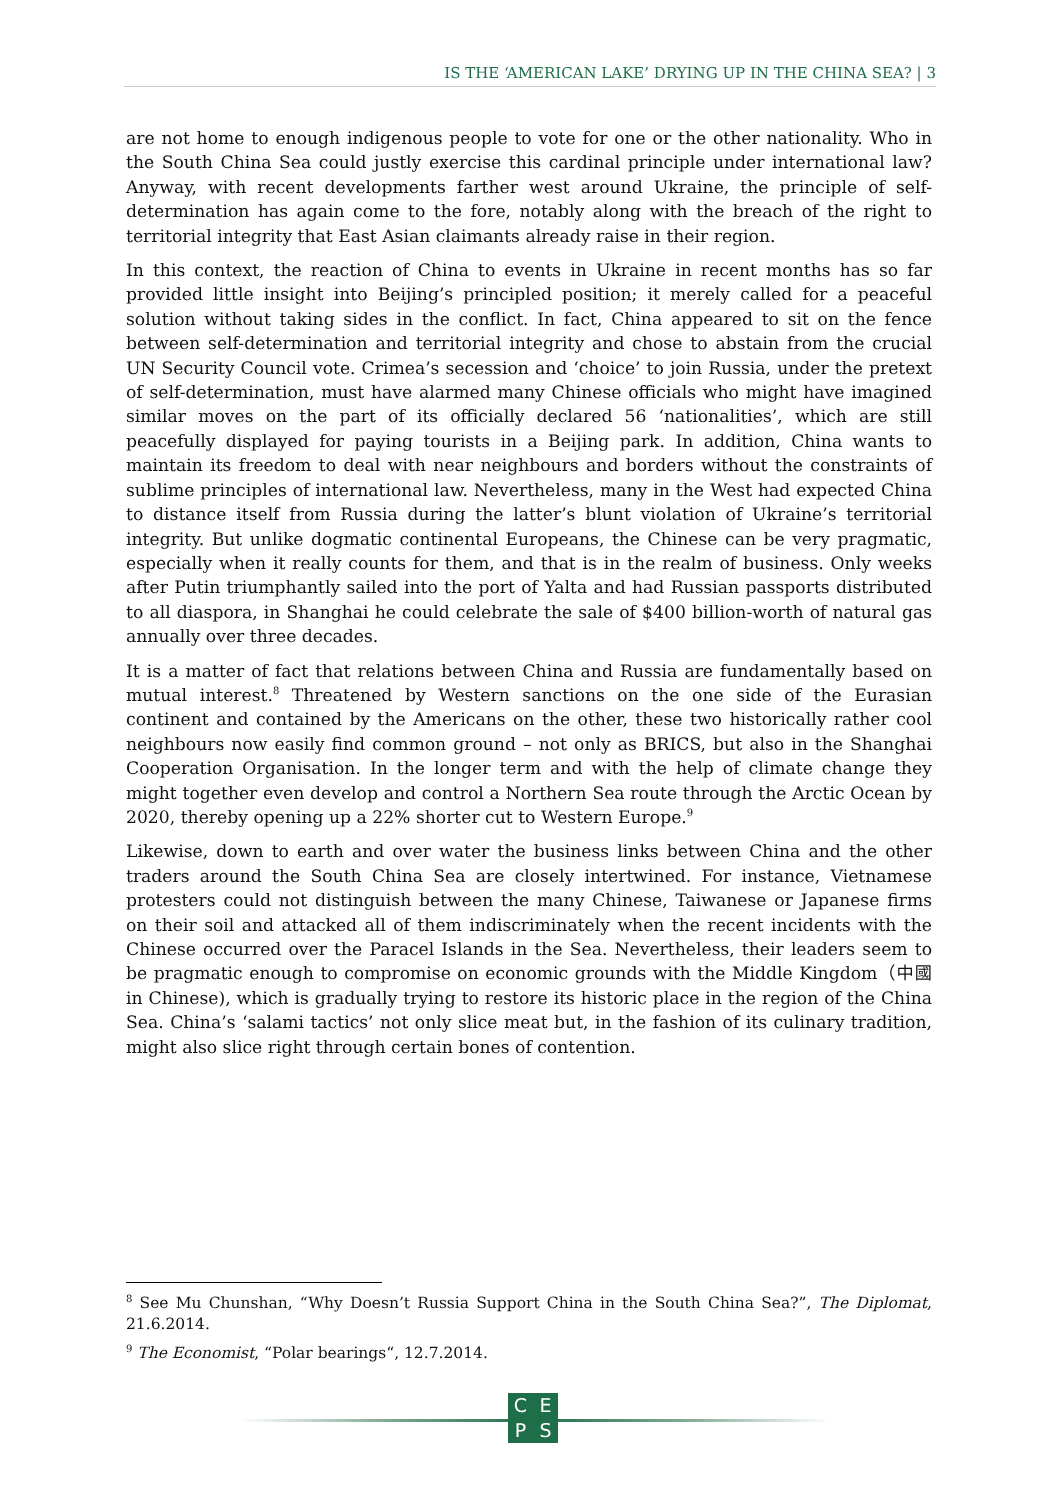IS THE ‘AMERICAN LAKE’ DRYING UP IN THE CHINA SEA? | 3
are not home to enough indigenous people to vote for one or the other nationality. Who in the South China Sea could justly exercise this cardinal principle under international law? Anyway, with recent developments farther west around Ukraine, the principle of self-determination has again come to the fore, notably along with the breach of the right to territorial integrity that East Asian claimants already raise in their region.
In this context, the reaction of China to events in Ukraine in recent months has so far provided little insight into Beijing’s principled position; it merely called for a peaceful solution without taking sides in the conflict. In fact, China appeared to sit on the fence between self-determination and territorial integrity and chose to abstain from the crucial UN Security Council vote. Crimea’s secession and ‘choice’ to join Russia, under the pretext of self-determination, must have alarmed many Chinese officials who might have imagined similar moves on the part of its officially declared 56 ‘nationalities’, which are still peacefully displayed for paying tourists in a Beijing park. In addition, China wants to maintain its freedom to deal with near neighbours and borders without the constraints of sublime principles of international law. Nevertheless, many in the West had expected China to distance itself from Russia during the latter’s blunt violation of Ukraine’s territorial integrity. But unlike dogmatic continental Europeans, the Chinese can be very pragmatic, especially when it really counts for them, and that is in the realm of business. Only weeks after Putin triumphantly sailed into the port of Yalta and had Russian passports distributed to all diaspora, in Shanghai he could celebrate the sale of $400 billion-worth of natural gas annually over three decades.
It is a matter of fact that relations between China and Russia are fundamentally based on mutual interest.<sup>8</sup> Threatened by Western sanctions on the one side of the Eurasian continent and contained by the Americans on the other, these two historically rather cool neighbours now easily find common ground – not only as BRICS, but also in the Shanghai Cooperation Organisation. In the longer term and with the help of climate change they might together even develop and control a Northern Sea route through the Arctic Ocean by 2020, thereby opening up a 22% shorter cut to Western Europe.<sup>9</sup>
Likewise, down to earth and over water the business links between China and the other traders around the South China Sea are closely intertwined. For instance, Vietnamese protesters could not distinguish between the many Chinese, Taiwanese or Japanese firms on their soil and attacked all of them indiscriminately when the recent incidents with the Chinese occurred over the Paracel Islands in the Sea. Nevertheless, their leaders seem to be pragmatic enough to compromise on economic grounds with the Middle Kingdom（中國 in Chinese), which is gradually trying to restore its historic place in the region of the China Sea. China’s ‘salami tactics’ not only slice meat but, in the fashion of its culinary tradition, might also slice right through certain bones of contention.
<sup>8</sup> See Mu Chunshan, “Why Doesn’t Russia Support China in the South China Sea?”, The Diplomat, 21.6.2014.
<sup>9</sup> The Economist, “Polar bearings“, 12.7.2014.
CEPS